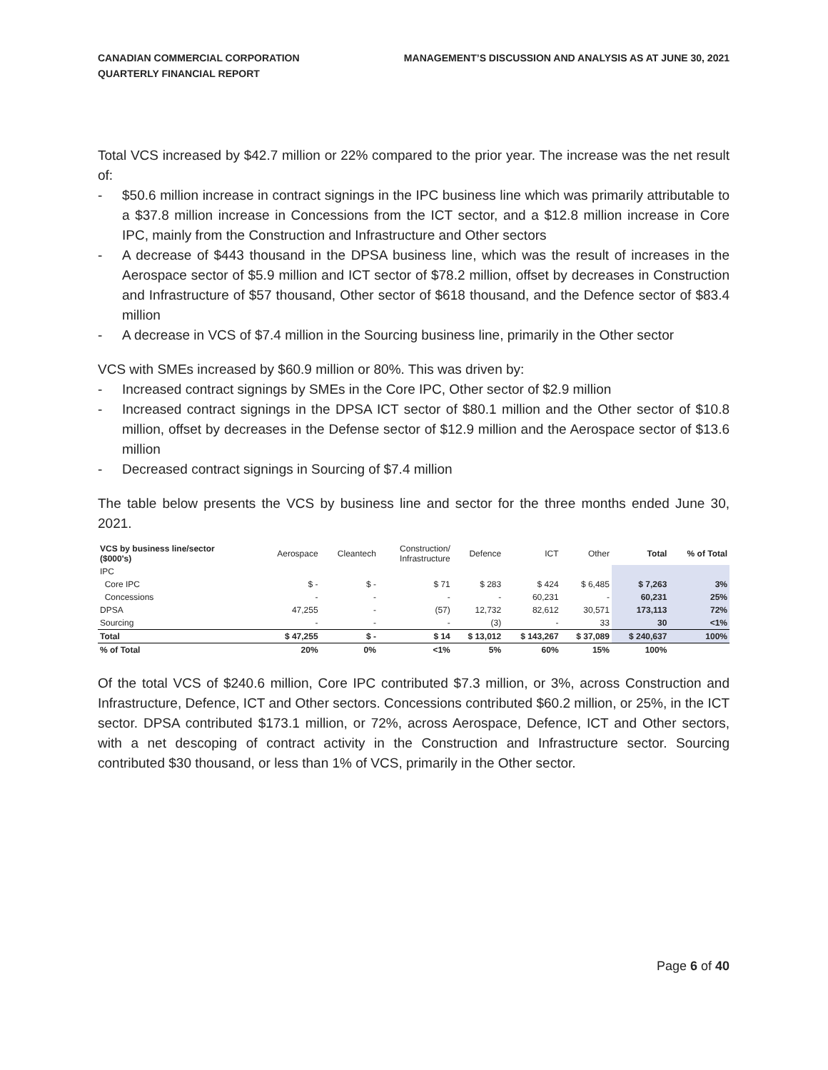CANADIAN COMMERCIAL CORPORATION
QUARTERLY FINANCIAL REPORT
MANAGEMENT’S DISCUSSION AND ANALYSIS AS AT JUNE 30, 2021
Total VCS increased by $42.7 million or 22% compared to the prior year. The increase was the net result of:
- $50.6 million increase in contract signings in the IPC business line which was primarily attributable to a $37.8 million increase in Concessions from the ICT sector, and a $12.8 million increase in Core IPC, mainly from the Construction and Infrastructure and Other sectors
- A decrease of $443 thousand in the DPSA business line, which was the result of increases in the Aerospace sector of $5.9 million and ICT sector of $78.2 million, offset by decreases in Construction and Infrastructure of $57 thousand, Other sector of $618 thousand, and the Defence sector of $83.4 million
- A decrease in VCS of $7.4 million in the Sourcing business line, primarily in the Other sector
VCS with SMEs increased by $60.9 million or 80%. This was driven by:
- Increased contract signings by SMEs in the Core IPC, Other sector of $2.9 million
- Increased contract signings in the DPSA ICT sector of $80.1 million and the Other sector of $10.8 million, offset by decreases in the Defense sector of $12.9 million and the Aerospace sector of $13.6 million
- Decreased contract signings in Sourcing of $7.4 million
The table below presents the VCS by business line and sector for the three months ended June 30, 2021.
| VCS by business line/sector ($000's) | Aerospace | Cleantech | Construction/ Infrastructure | Defence | ICT | Other | Total | % of Total |
| --- | --- | --- | --- | --- | --- | --- | --- | --- |
| IPC | | | | | | | | |
| Core IPC | $ - | $ - | $ 71 | $ 283 | $ 424 | $ 6,485 | $ 7,263 | 3% |
| Concessions | - | - | - | - | 60,231 | - | 60,231 | 25% |
| DPSA | 47,255 | - | (57) | 12,732 | 82,612 | 30,571 | 173,113 | 72% |
| Sourcing | - | - | - | (3) | - | 33 | 30 | <1% |
| Total | $ 47,255 | $ - | $ 14 | $ 13,012 | $ 143,267 | $ 37,089 | $ 240,637 | 100% |
| % of Total | 20% | 0% | <1% | 5% | 60% | 15% | 100% | |
Of the total VCS of $240.6 million, Core IPC contributed $7.3 million, or 3%, across Construction and Infrastructure, Defence, ICT and Other sectors. Concessions contributed $60.2 million, or 25%, in the ICT sector. DPSA contributed $173.1 million, or 72%, across Aerospace, Defence, ICT and Other sectors, with a net descoping of contract activity in the Construction and Infrastructure sector. Sourcing contributed $30 thousand, or less than 1% of VCS, primarily in the Other sector.
Page 6 of 40